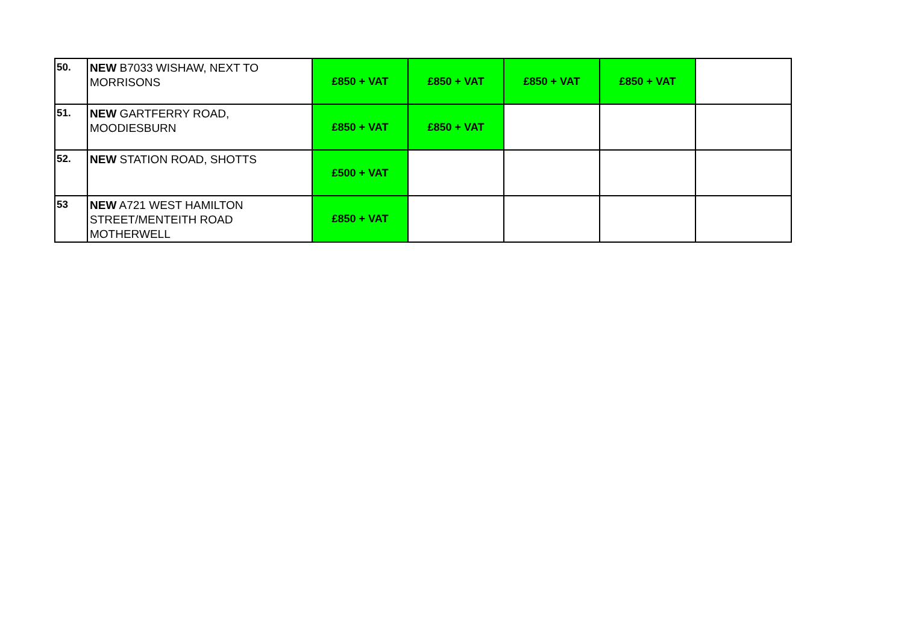| 50. | NEW B7033 WISHAW, NEXT TO MORRISONS | £850 + VAT | £850 + VAT | £850 + VAT | £850 + VAT | |
| 51. | NEW GARTFERRY ROAD, MOODIESBURN | £850 + VAT | £850 + VAT | | | |
| 52. | NEW STATION ROAD, SHOTTS | £500 + VAT | | | | |
| 53 | NEW A721 WEST HAMILTON STREET/MENTEITH ROAD MOTHERWELL | £850 + VAT | | | | |